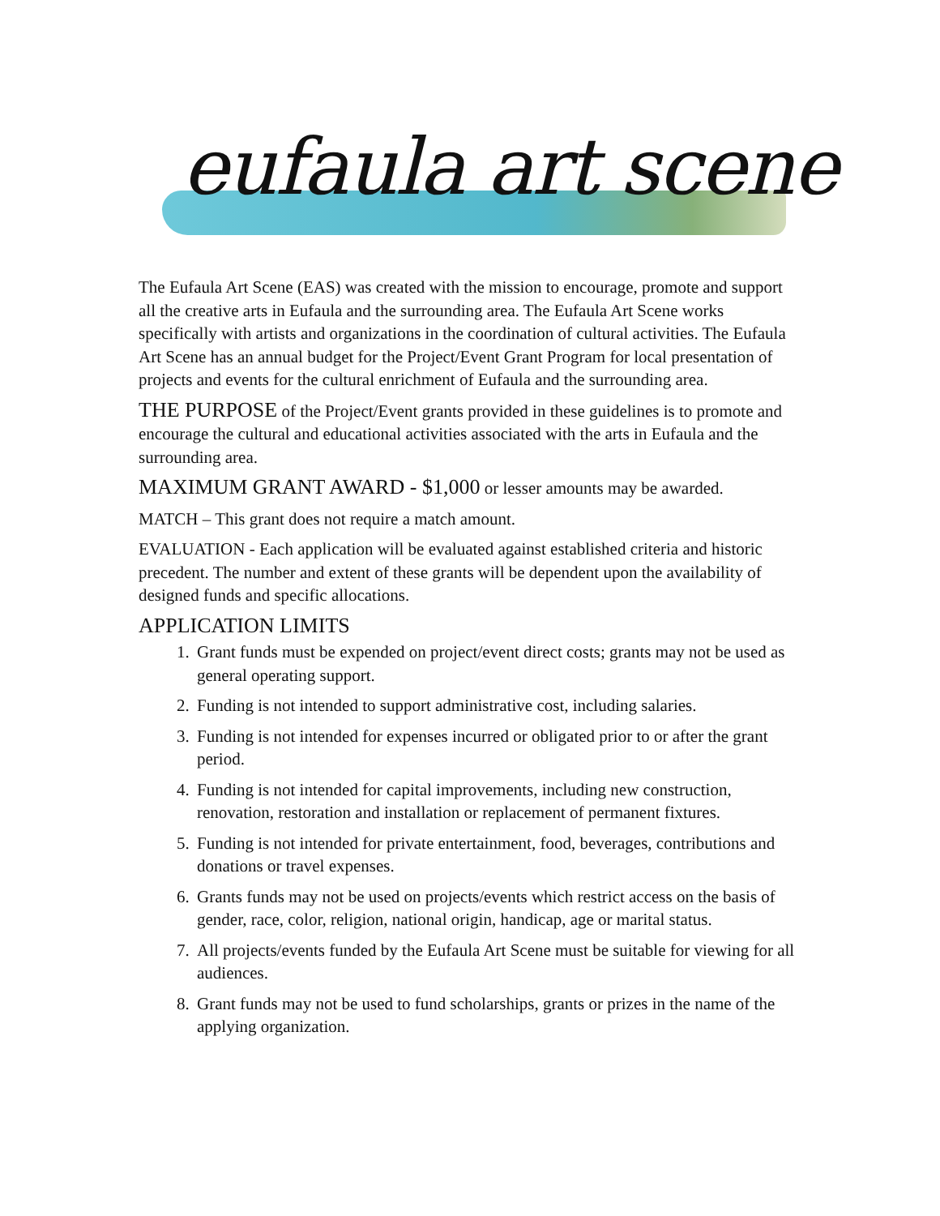eufaula art scene
The Eufaula Art Scene (EAS) was created with the mission to encourage, promote and support all the creative arts in Eufaula and the surrounding area. The Eufaula Art Scene works specifically with artists and organizations in the coordination of cultural activities. The Eufaula Art Scene has an annual budget for the Project/Event Grant Program for local presentation of projects and events for the cultural enrichment of Eufaula and the surrounding area.
THE PURPOSE of the Project/Event grants provided in these guidelines is to promote and encourage the cultural and educational activities associated with the arts in Eufaula and the surrounding area.
MAXIMUM GRANT AWARD - $1,000 or lesser amounts may be awarded.
MATCH – This grant does not require a match amount.
EVALUATION - Each application will be evaluated against established criteria and historic precedent. The number and extent of these grants will be dependent upon the availability of designed funds and specific allocations.
APPLICATION LIMITS
1. Grant funds must be expended on project/event direct costs; grants may not be used as general operating support.
2. Funding is not intended to support administrative cost, including salaries.
3. Funding is not intended for expenses incurred or obligated prior to or after the grant period.
4. Funding is not intended for capital improvements, including new construction, renovation, restoration and installation or replacement of permanent fixtures.
5. Funding is not intended for private entertainment, food, beverages, contributions and donations or travel expenses.
6. Grants funds may not be used on projects/events which restrict access on the basis of gender, race, color, religion, national origin, handicap, age or marital status.
7. All projects/events funded by the Eufaula Art Scene must be suitable for viewing for all audiences.
8. Grant funds may not be used to fund scholarships, grants or prizes in the name of the applying organization.